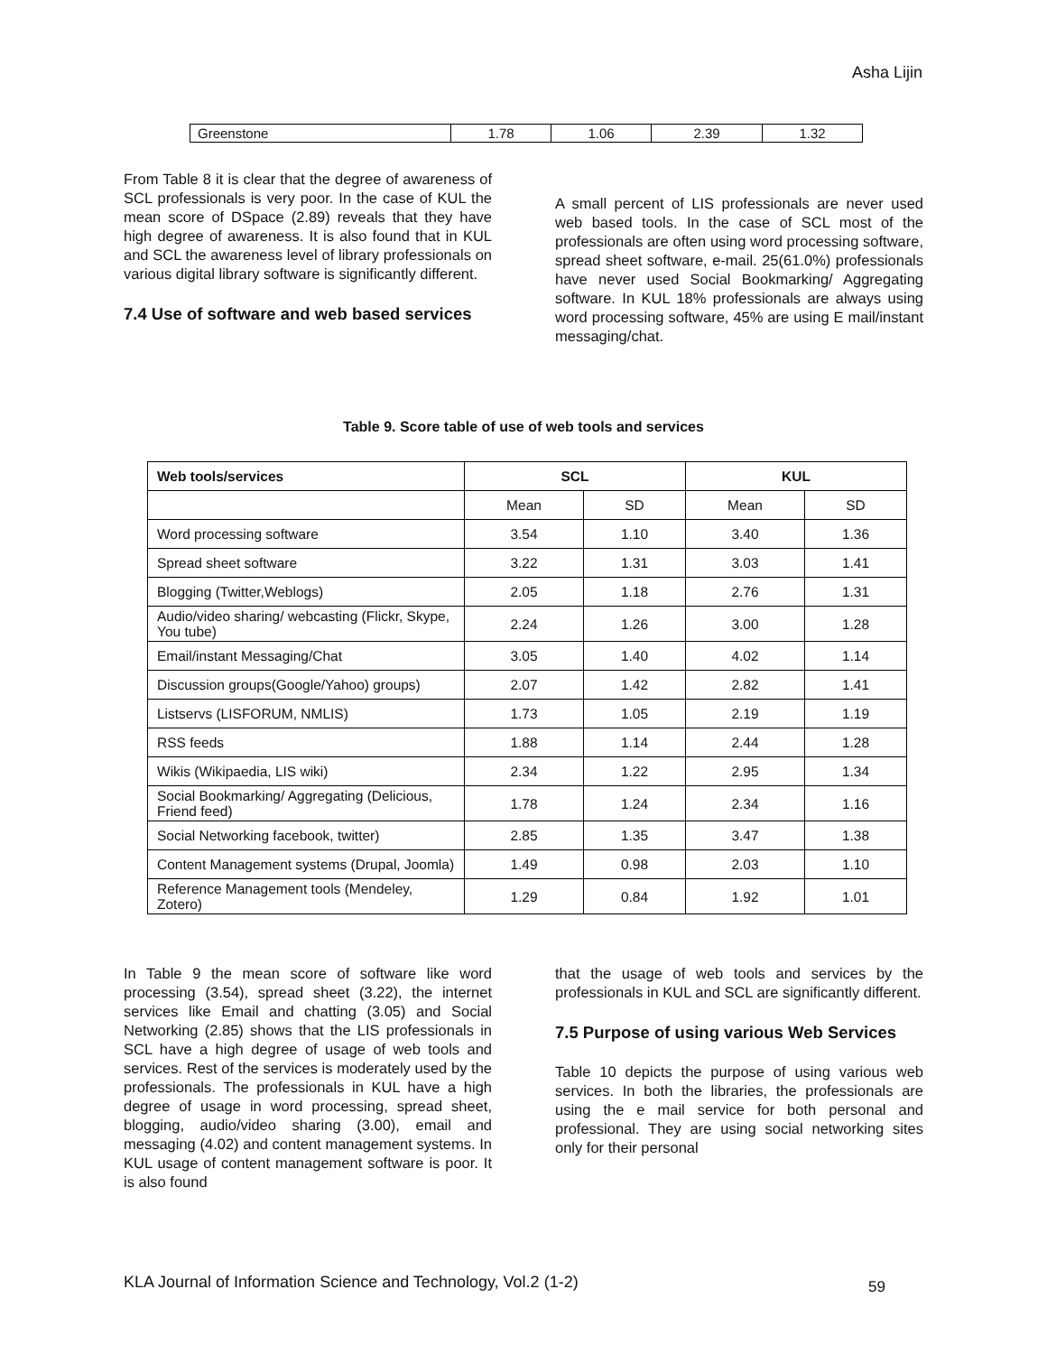Asha Lijin
| Greenstone | 1.78 | 1.06 | 2.39 | 1.32 |
From Table 8 it is clear that the degree of awareness of SCL professionals is very poor. In the case of KUL the mean score of DSpace (2.89) reveals that they have high degree of awareness. It is also found that in KUL and SCL the awareness level of library professionals on various digital library software is significantly different.
7.4 Use of software and web based services
A small percent of LIS professionals are never used web based tools. In the case of SCL most of the professionals are often using word processing software, spread sheet software, e-mail. 25(61.0%) professionals have never used Social Bookmarking/ Aggregating software. In KUL 18% professionals are always using word processing software, 45% are using E mail/instant messaging/chat.
Table 9. Score table of use of web tools and services
| Web tools/services | SCL | | KUL | |
| --- | --- | --- | --- | --- |
| | Mean | SD | Mean | SD |
| Word processing software | 3.54 | 1.10 | 3.40 | 1.36 |
| Spread sheet software | 3.22 | 1.31 | 3.03 | 1.41 |
| Blogging (Twitter,Weblogs) | 2.05 | 1.18 | 2.76 | 1.31 |
| Audio/video sharing/ webcasting (Flickr, Skype, You tube) | 2.24 | 1.26 | 3.00 | 1.28 |
| Email/instant Messaging/Chat | 3.05 | 1.40 | 4.02 | 1.14 |
| Discussion groups(Google/Yahoo) groups) | 2.07 | 1.42 | 2.82 | 1.41 |
| Listservs (LISFORUM, NMLIS) | 1.73 | 1.05 | 2.19 | 1.19 |
| RSS feeds | 1.88 | 1.14 | 2.44 | 1.28 |
| Wikis (Wikipaedia, LIS wiki) | 2.34 | 1.22 | 2.95 | 1.34 |
| Social Bookmarking/ Aggregating (Delicious, Friend feed) | 1.78 | 1.24 | 2.34 | 1.16 |
| Social Networking facebook, twitter) | 2.85 | 1.35 | 3.47 | 1.38 |
| Content Management systems (Drupal, Joomla) | 1.49 | 0.98 | 2.03 | 1.10 |
| Reference Management tools (Mendeley, Zotero) | 1.29 | 0.84 | 1.92 | 1.01 |
In Table 9 the mean score of software like word processing (3.54), spread sheet (3.22), the internet services like Email and chatting (3.05) and Social Networking (2.85) shows that the LIS professionals in SCL have a high degree of usage of web tools and services. Rest of the services is moderately used by the professionals. The professionals in KUL have a high degree of usage in word processing, spread sheet, blogging, audio/video sharing (3.00), email and messaging (4.02) and content management systems. In KUL usage of content management software is poor. It is also found
that the usage of web tools and services by the professionals in KUL and SCL are significantly different.
7.5 Purpose of using various Web Services
Table 10 depicts the purpose of using various web services. In both the libraries, the professionals are using the e mail service for both personal and professional. They are using social networking sites only for their personal
KLA Journal of Information Science and Technology, Vol.2 (1-2)
59